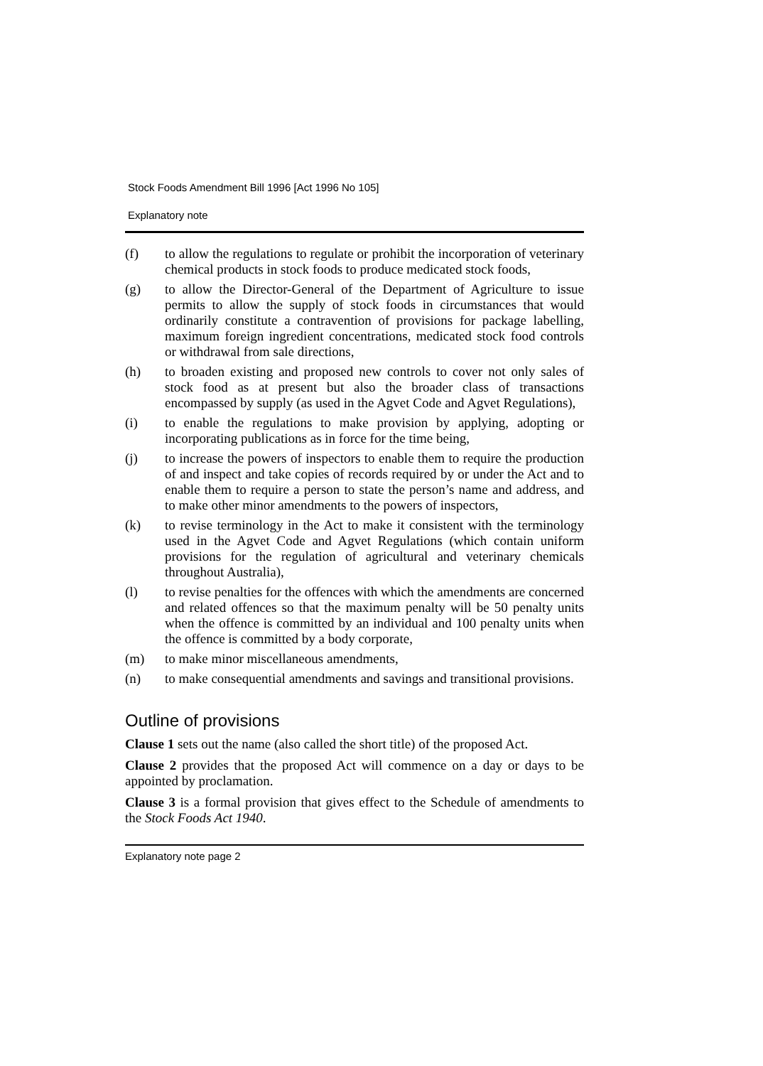Stock Foods Amendment Bill 1996 [Act 1996 No 105]
Explanatory note
(f) to allow the regulations to regulate or prohibit the incorporation of veterinary chemical products in stock foods to produce medicated stock foods,
(g) to allow the Director-General of the Department of Agriculture to issue permits to allow the supply of stock foods in circumstances that would ordinarily constitute a contravention of provisions for package labelling, maximum foreign ingredient concentrations, medicated stock food controls or withdrawal from sale directions,
(h) to broaden existing and proposed new controls to cover not only sales of stock food as at present but also the broader class of transactions encompassed by supply (as used in the Agvet Code and Agvet Regulations),
(i) to enable the regulations to make provision by applying, adopting or incorporating publications as in force for the time being,
(j) to increase the powers of inspectors to enable them to require the production of and inspect and take copies of records required by or under the Act and to enable them to require a person to state the person’s name and address, and to make other minor amendments to the powers of inspectors,
(k) to revise terminology in the Act to make it consistent with the terminology used in the Agvet Code and Agvet Regulations (which contain uniform provisions for the regulation of agricultural and veterinary chemicals throughout Australia),
(l) to revise penalties for the offences with which the amendments are concerned and related offences so that the maximum penalty will be 50 penalty units when the offence is committed by an individual and 100 penalty units when the offence is committed by a body corporate,
(m) to make minor miscellaneous amendments,
(n) to make consequential amendments and savings and transitional provisions.
Outline of provisions
Clause 1 sets out the name (also called the short title) of the proposed Act.
Clause 2 provides that the proposed Act will commence on a day or days to be appointed by proclamation.
Clause 3 is a formal provision that gives effect to the Schedule of amendments to the Stock Foods Act 1940.
Explanatory note page 2